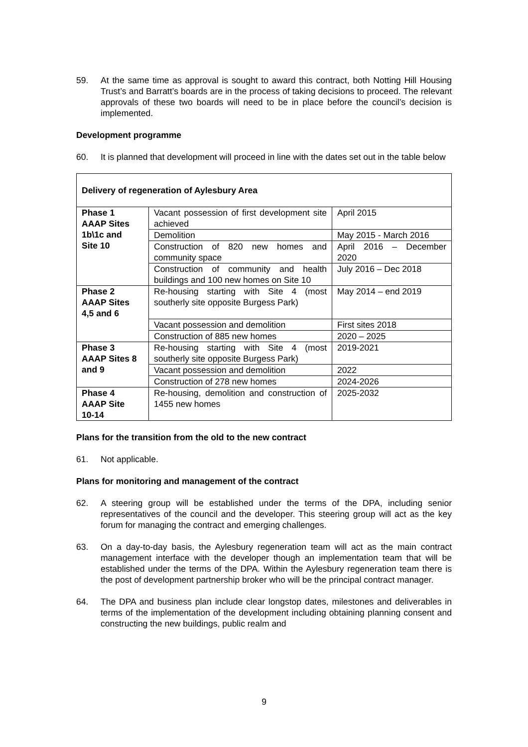59. At the same time as approval is sought to award this contract, both Notting Hill Housing Trust’s and Barratt’s boards are in the process of taking decisions to proceed. The relevant approvals of these two boards will need to be in place before the council’s decision is implemented.
Development programme
60. It is planned that development will proceed in line with the dates set out in the table below
| Delivery of regeneration of Aylesbury Area | | |
| --- | --- | --- |
| Phase 1 AAAP Sites 1b\1c and Site 10 | Vacant possession of first development site achieved | April 2015 |
| | Demolition | May 2015 - March 2016 |
| | Construction of 820 new homes and community space | April 2016 – December 2020 |
| | Construction of community and health buildings and 100 new homes on Site 10 | July 2016 – Dec 2018 |
| Phase 2 AAAP Sites 4,5 and 6 | Re-housing starting with Site 4 (most southerly site opposite Burgess Park) | May 2014 – end 2019 |
| | Vacant possession and demolition | First sites 2018 |
| | Construction of 885 new homes | 2020 – 2025 |
| Phase 3 AAAP Sites 8 and 9 | Re-housing starting with Site 4 (most southerly site opposite Burgess Park) | 2019-2021 |
| | Vacant possession and demolition | 2022 |
| | Construction of 278 new homes | 2024-2026 |
| Phase 4 AAAP Site 10-14 | Re-housing, demolition and construction of 1455 new homes | 2025-2032 |
Plans for the transition from the old to the new contract
61. Not applicable.
Plans for monitoring and management of the contract
62. A steering group will be established under the terms of the DPA, including senior representatives of the council and the developer. This steering group will act as the key forum for managing the contract and emerging challenges.
63. On a day-to-day basis, the Aylesbury regeneration team will act as the main contract management interface with the developer though an implementation team that will be established under the terms of the DPA. Within the Aylesbury regeneration team there is the post of development partnership broker who will be the principal contract manager.
64. The DPA and business plan include clear longstop dates, milestones and deliverables in terms of the implementation of the development including obtaining planning consent and constructing the new buildings, public realm and
9